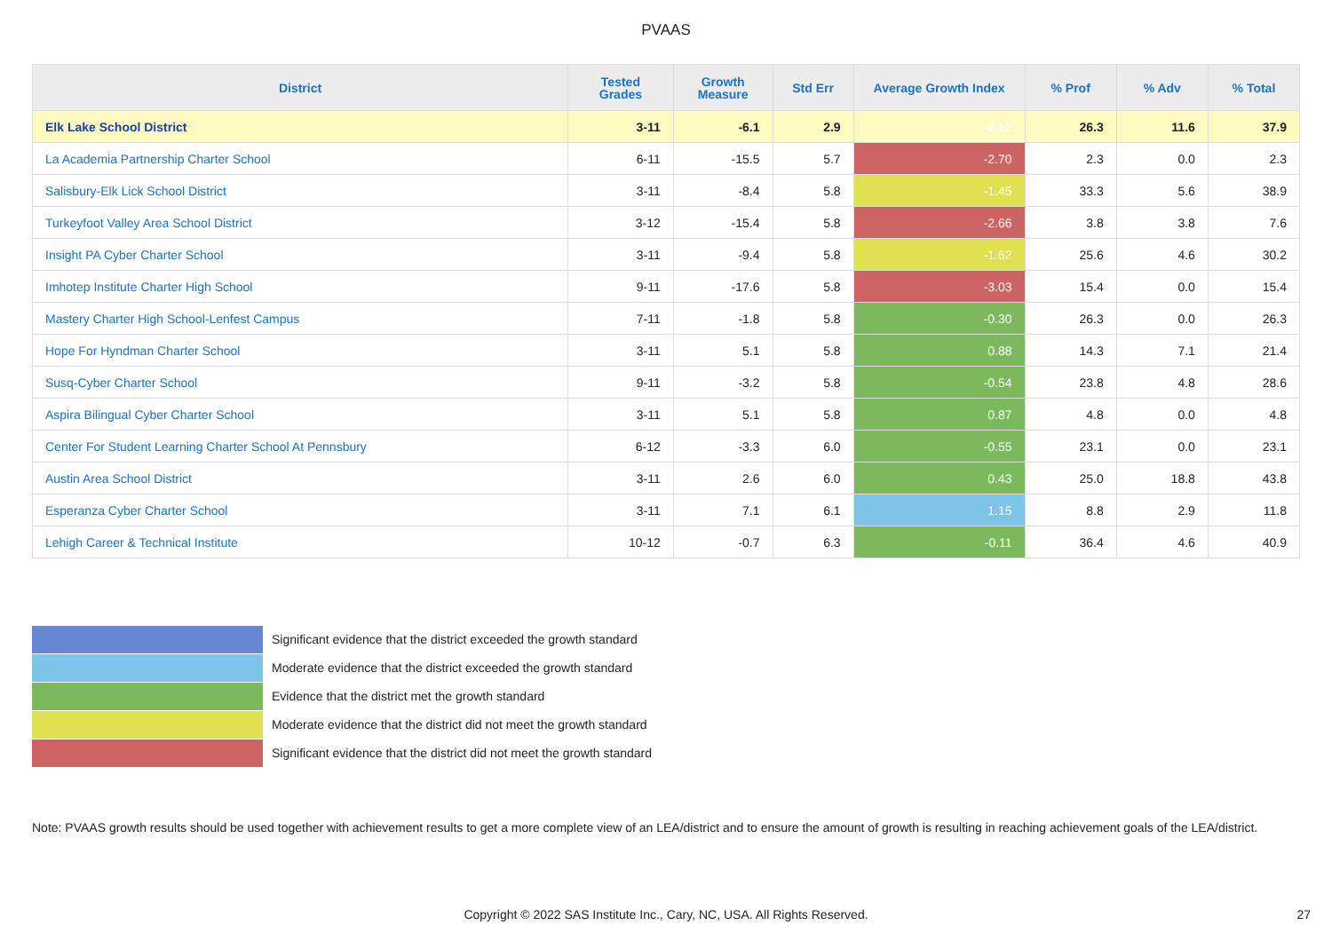PVAAS
| District | Tested Grades | Growth Measure | Std Err | Average Growth Index | % Prof | % Adv | % Total |
| --- | --- | --- | --- | --- | --- | --- | --- |
| Elk Lake School District | 3-11 | -6.1 | 2.9 | -2.12 | 26.3 | 11.6 | 37.9 |
| La Academia Partnership Charter School | 6-11 | -15.5 | 5.7 | -2.70 | 2.3 | 0.0 | 2.3 |
| Salisbury-Elk Lick School District | 3-11 | -8.4 | 5.8 | -1.45 | 33.3 | 5.6 | 38.9 |
| Turkeyfoot Valley Area School District | 3-12 | -15.4 | 5.8 | -2.66 | 3.8 | 3.8 | 7.6 |
| Insight PA Cyber Charter School | 3-11 | -9.4 | 5.8 | -1.62 | 25.6 | 4.6 | 30.2 |
| Imhotep Institute Charter High School | 9-11 | -17.6 | 5.8 | -3.03 | 15.4 | 0.0 | 15.4 |
| Mastery Charter High School-Lenfest Campus | 7-11 | -1.8 | 5.8 | -0.30 | 26.3 | 0.0 | 26.3 |
| Hope For Hyndman Charter School | 3-11 | 5.1 | 5.8 | 0.88 | 14.3 | 7.1 | 21.4 |
| Susq-Cyber Charter School | 9-11 | -3.2 | 5.8 | -0.54 | 23.8 | 4.8 | 28.6 |
| Aspira Bilingual Cyber Charter School | 3-11 | 5.1 | 5.8 | 0.87 | 4.8 | 0.0 | 4.8 |
| Center For Student Learning Charter School At Pennsbury | 6-12 | -3.3 | 6.0 | -0.55 | 23.1 | 0.0 | 23.1 |
| Austin Area School District | 3-11 | 2.6 | 6.0 | 0.43 | 25.0 | 18.8 | 43.8 |
| Esperanza Cyber Charter School | 3-11 | 7.1 | 6.1 | 1.15 | 8.8 | 2.9 | 11.8 |
| Lehigh Career & Technical Institute | 10-12 | -0.7 | 6.3 | -0.11 | 36.4 | 4.6 | 40.9 |
Significant evidence that the district exceeded the growth standard
Moderate evidence that the district exceeded the growth standard
Evidence that the district met the growth standard
Moderate evidence that the district did not meet the growth standard
Significant evidence that the district did not meet the growth standard
Note: PVAAS growth results should be used together with achievement results to get a more complete view of an LEA/district and to ensure the amount of growth is resulting in reaching achievement goals of the LEA/district.
Copyright © 2022 SAS Institute Inc., Cary, NC, USA. All Rights Reserved. 27